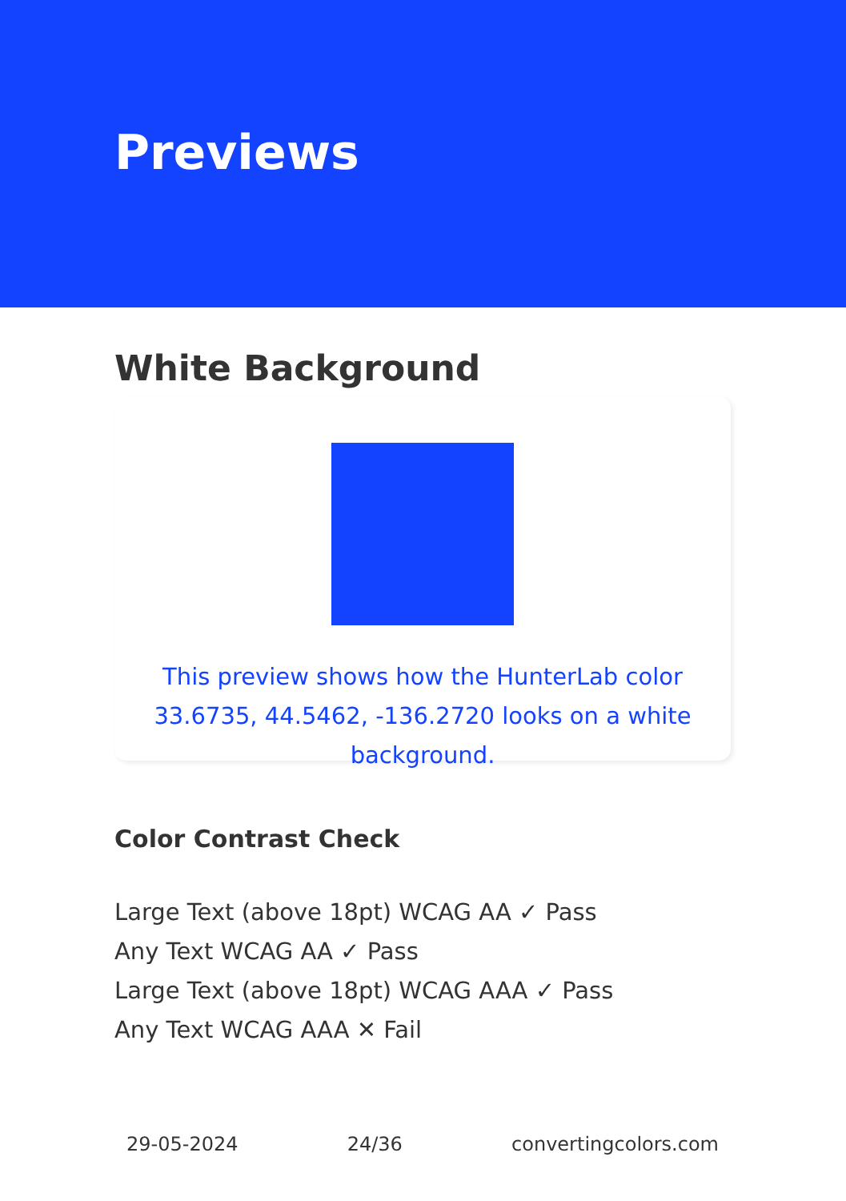Previews
White Background
This preview shows how the HunterLab color 33.6735, 44.5462, -136.2720 looks on a white background.
Color Contrast Check
Large Text (above 18pt) WCAG AA ✓ Pass
Any Text WCAG AA ✓ Pass
Large Text (above 18pt) WCAG AAA ✓ Pass
Any Text WCAG AAA ✕ Fail
29-05-2024 24/36 convertingcolors.com